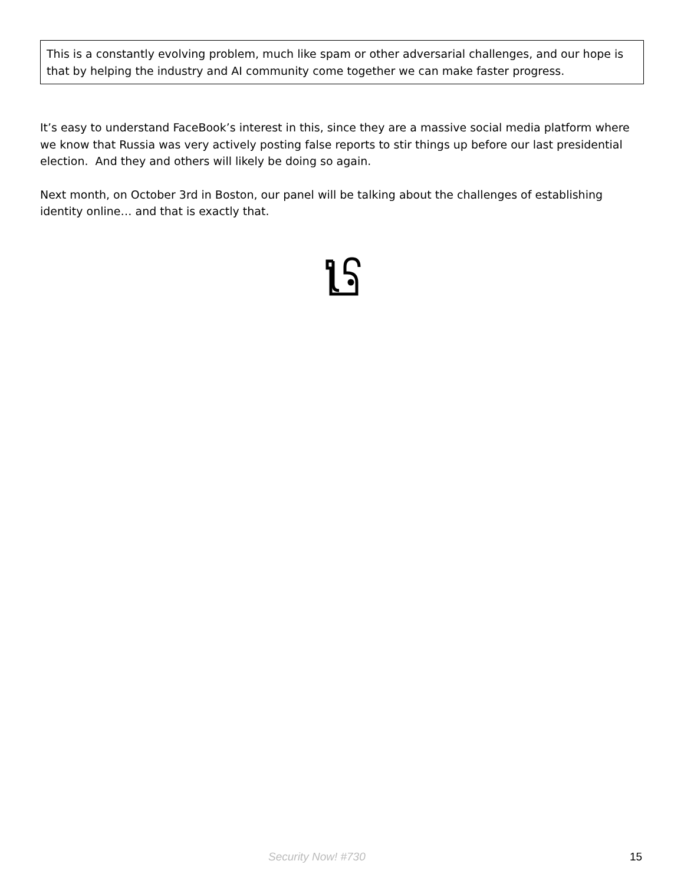This is a constantly evolving problem, much like spam or other adversarial challenges, and our hope is that by helping the industry and AI community come together we can make faster progress.
It’s easy to understand FaceBook’s interest in this, since they are a massive social media platform where we know that Russia was very actively posting false reports to stir things up before our last presidential election. And they and others will likely be doing so again.
Next month, on October 3rd in Boston, our panel will be talking about the challenges of establishing identity online… and that is exactly that.
Security Now! #730 15